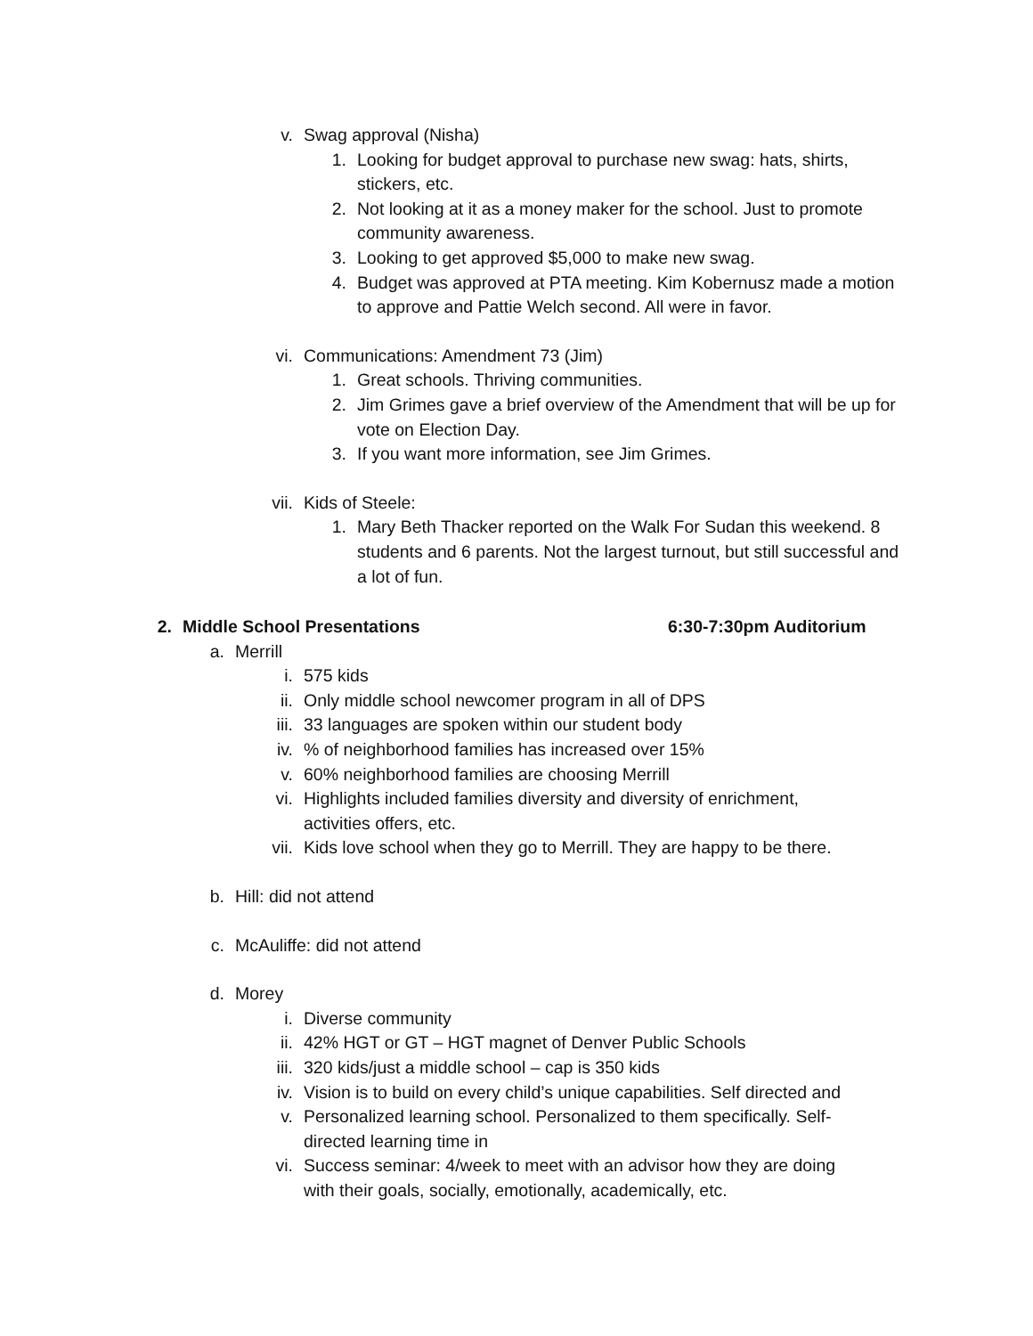v. Swag approval (Nisha)
1. Looking for budget approval to purchase new swag: hats, shirts, stickers, etc.
2. Not looking at it as a money maker for the school. Just to promote community awareness.
3. Looking to get approved $5,000 to make new swag.
4. Budget was approved at PTA meeting. Kim Kobernusz made a motion to approve and Pattie Welch second. All were in favor.
vi. Communications: Amendment 73 (Jim)
1. Great schools. Thriving communities.
2. Jim Grimes gave a brief overview of the Amendment that will be up for vote on Election Day.
3. If you want more information, see Jim Grimes.
vii. Kids of Steele:
1. Mary Beth Thacker reported on the Walk For Sudan this weekend. 8 students and 6 parents. Not the largest turnout, but still successful and a lot of fun.
2. Middle School Presentations 6:30-7:30pm Auditorium
a. Merrill
i. 575 kids
ii. Only middle school newcomer program in all of DPS
iii. 33 languages are spoken within our student body
iv. % of neighborhood families has increased over 15%
v. 60% neighborhood families are choosing Merrill
vi. Highlights included families diversity and diversity of enrichment, activities offers, etc.
vii. Kids love school when they go to Merrill. They are happy to be there.
b. Hill: did not attend
c. McAuliffe: did not attend
d. Morey
i. Diverse community
ii. 42% HGT or GT – HGT magnet of Denver Public Schools
iii. 320 kids/just a middle school – cap is 350 kids
iv. Vision is to build on every child’s unique capabilities. Self directed and
v. Personalized learning school. Personalized to them specifically. Self-directed learning time in
vi. Success seminar: 4/week to meet with an advisor how they are doing with their goals, socially, emotionally, academically, etc.